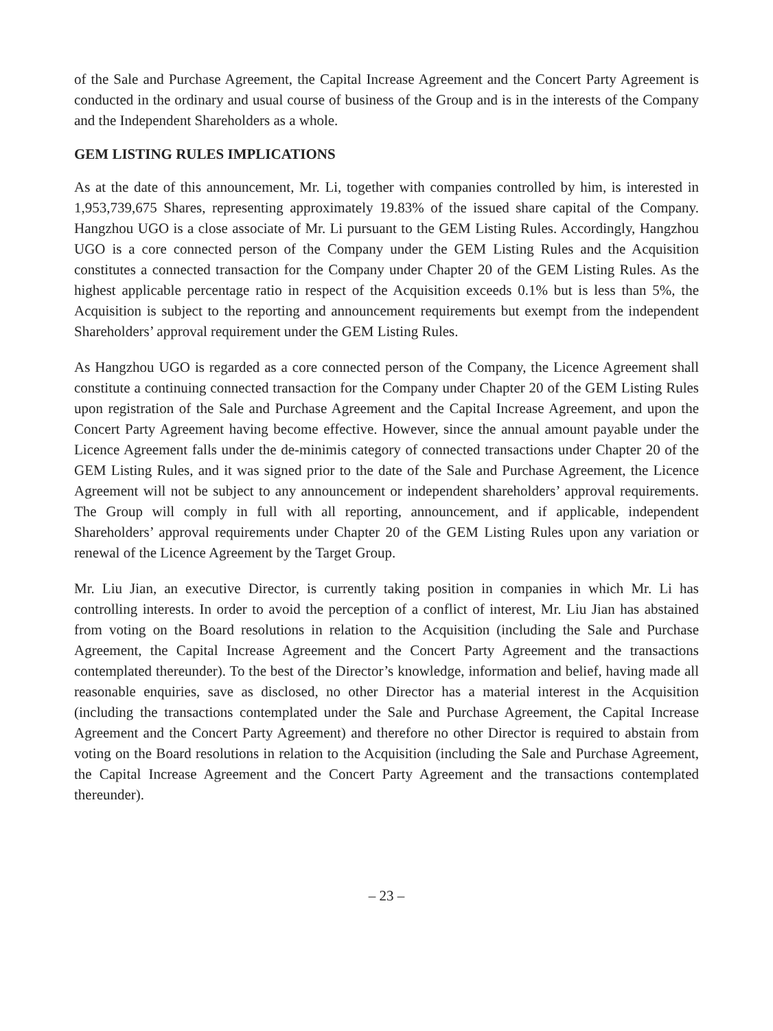of the Sale and Purchase Agreement, the Capital Increase Agreement and the Concert Party Agreement is conducted in the ordinary and usual course of business of the Group and is in the interests of the Company and the Independent Shareholders as a whole.
GEM LISTING RULES IMPLICATIONS
As at the date of this announcement, Mr. Li, together with companies controlled by him, is interested in 1,953,739,675 Shares, representing approximately 19.83% of the issued share capital of the Company. Hangzhou UGO is a close associate of Mr. Li pursuant to the GEM Listing Rules. Accordingly, Hangzhou UGO is a core connected person of the Company under the GEM Listing Rules and the Acquisition constitutes a connected transaction for the Company under Chapter 20 of the GEM Listing Rules. As the highest applicable percentage ratio in respect of the Acquisition exceeds 0.1% but is less than 5%, the Acquisition is subject to the reporting and announcement requirements but exempt from the independent Shareholders’ approval requirement under the GEM Listing Rules.
As Hangzhou UGO is regarded as a core connected person of the Company, the Licence Agreement shall constitute a continuing connected transaction for the Company under Chapter 20 of the GEM Listing Rules upon registration of the Sale and Purchase Agreement and the Capital Increase Agreement, and upon the Concert Party Agreement having become effective. However, since the annual amount payable under the Licence Agreement falls under the de-minimis category of connected transactions under Chapter 20 of the GEM Listing Rules, and it was signed prior to the date of the Sale and Purchase Agreement, the Licence Agreement will not be subject to any announcement or independent shareholders’ approval requirements. The Group will comply in full with all reporting, announcement, and if applicable, independent Shareholders’ approval requirements under Chapter 20 of the GEM Listing Rules upon any variation or renewal of the Licence Agreement by the Target Group.
Mr. Liu Jian, an executive Director, is currently taking position in companies in which Mr. Li has controlling interests. In order to avoid the perception of a conflict of interest, Mr. Liu Jian has abstained from voting on the Board resolutions in relation to the Acquisition (including the Sale and Purchase Agreement, the Capital Increase Agreement and the Concert Party Agreement and the transactions contemplated thereunder). To the best of the Director’s knowledge, information and belief, having made all reasonable enquiries, save as disclosed, no other Director has a material interest in the Acquisition (including the transactions contemplated under the Sale and Purchase Agreement, the Capital Increase Agreement and the Concert Party Agreement) and therefore no other Director is required to abstain from voting on the Board resolutions in relation to the Acquisition (including the Sale and Purchase Agreement, the Capital Increase Agreement and the Concert Party Agreement and the transactions contemplated thereunder).
– 23 –